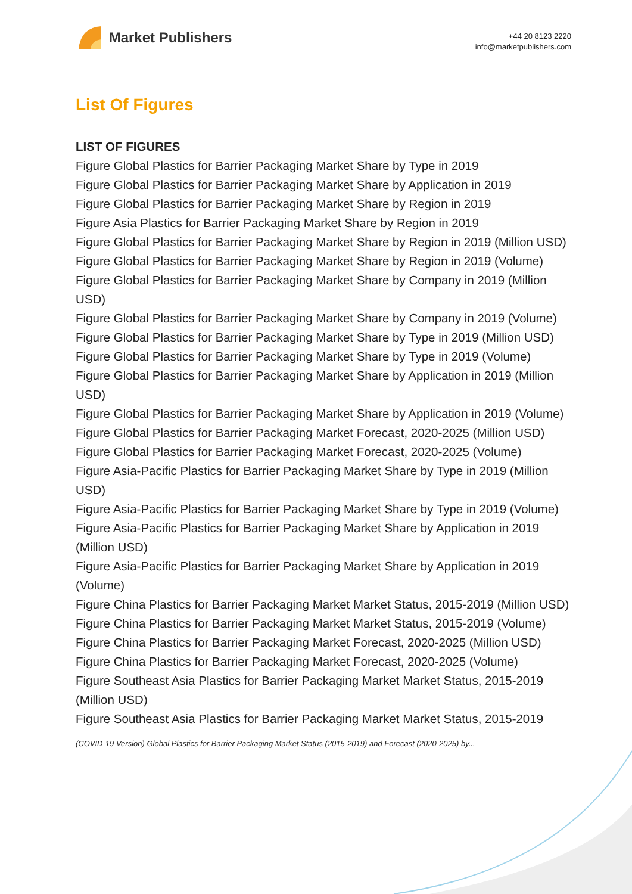Market Publishers
+44 20 8123 2220
info@marketpublishers.com
List Of Figures
LIST OF FIGURES
Figure Global Plastics for Barrier Packaging Market Share by Type in 2019
Figure Global Plastics for Barrier Packaging Market Share by Application in 2019
Figure Global Plastics for Barrier Packaging Market Share by Region in 2019
Figure Asia Plastics for Barrier Packaging Market Share by Region in 2019
Figure Global Plastics for Barrier Packaging Market Share by Region in 2019 (Million USD)
Figure Global Plastics for Barrier Packaging Market Share by Region in 2019 (Volume)
Figure Global Plastics for Barrier Packaging Market Share by Company in 2019 (Million USD)
Figure Global Plastics for Barrier Packaging Market Share by Company in 2019 (Volume)
Figure Global Plastics for Barrier Packaging Market Share by Type in 2019 (Million USD)
Figure Global Plastics for Barrier Packaging Market Share by Type in 2019 (Volume)
Figure Global Plastics for Barrier Packaging Market Share by Application in 2019 (Million USD)
Figure Global Plastics for Barrier Packaging Market Share by Application in 2019 (Volume)
Figure Global Plastics for Barrier Packaging Market Forecast, 2020-2025 (Million USD)
Figure Global Plastics for Barrier Packaging Market Forecast, 2020-2025 (Volume)
Figure Asia-Pacific Plastics for Barrier Packaging Market Share by Type in 2019 (Million USD)
Figure Asia-Pacific Plastics for Barrier Packaging Market Share by Type in 2019 (Volume)
Figure Asia-Pacific Plastics for Barrier Packaging Market Share by Application in 2019 (Million USD)
Figure Asia-Pacific Plastics for Barrier Packaging Market Share by Application in 2019 (Volume)
Figure China Plastics for Barrier Packaging Market Market Status, 2015-2019 (Million USD)
Figure China Plastics for Barrier Packaging Market Market Status, 2015-2019 (Volume)
Figure China Plastics for Barrier Packaging Market Forecast, 2020-2025 (Million USD)
Figure China Plastics for Barrier Packaging Market Forecast, 2020-2025 (Volume)
Figure Southeast Asia Plastics for Barrier Packaging Market Market Status, 2015-2019 (Million USD)
Figure Southeast Asia Plastics for Barrier Packaging Market Market Status, 2015-2019
(COVID-19 Version) Global Plastics for Barrier Packaging Market Status (2015-2019) and Forecast (2020-2025) by...